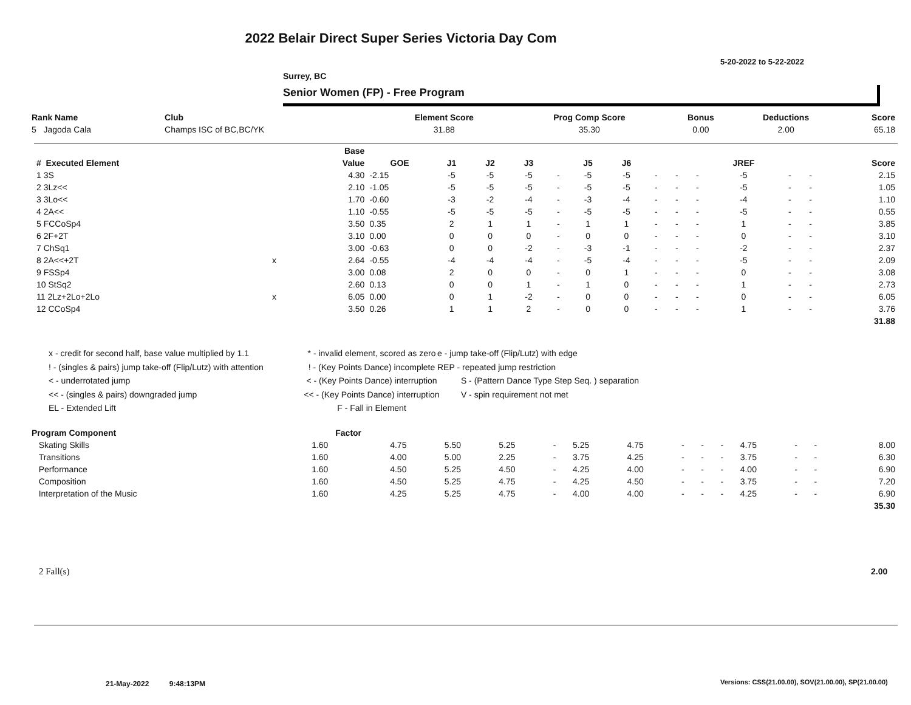2022 Belair Direct Super Series Victoria Day Com
5-20-2022 to 5-22-2022
Surrey, BC
Senior Women (FP) - Free Program
| Rank Name | Club | Element Score | Prog Comp Score | Bonus | Deductions | Score |
| --- | --- | --- | --- | --- | --- | --- |
| 5 Jagoda Cala | Champs ISC of BC,BC/YK | 31.88 | 35.30 | 0.00 | 2.00 | 65.18 |
| | | Base | | | | | | | | | | | | | | |
| --- | --- | --- | --- | --- | --- | --- | --- | --- | --- | --- | --- | --- | --- | --- | --- | --- |
| # Executed Element | | Value | GOE | J1 | J2 | J3 | | J5 | J6 | | | | JREF | | | Score |
| 1 3S | | 4.30 | -2.15 | -5 | -5 | -5 | - | -5 | -5 | - | - | - | -5 | - | - | 2.15 |
| 2 3Lz<< | | 2.10 | -1.05 | -5 | -5 | -5 | - | -5 | -5 | - | - | - | -5 | - | - | 1.05 |
| 3 3Lo<< | | 1.70 | -0.60 | -3 | -2 | -4 | - | -3 | -4 | - | - | - | -4 | - | - | 1.10 |
| 4 2A<< | | 1.10 | -0.55 | -5 | -5 | -5 | - | -5 | -5 | - | - | - | -5 | - | - | 0.55 |
| 5 FCCoSp4 | | 3.50 | 0.35 | 2 | 1 | 1 | - | 1 | 1 | - | - | - | 1 | - | - | 3.85 |
| 6 2F+2T | | 3.10 | 0.00 | 0 | 0 | 0 | - | 0 | 0 | - | - | - | 0 | - | - | 3.10 |
| 7 ChSq1 | | 3.00 | -0.63 | 0 | 0 | -2 | - | -3 | -1 | - | - | - | -2 | - | - | 2.37 |
| 8 2A<<+2T | x | 2.64 | -0.55 | -4 | -4 | -4 | - | -5 | -4 | - | - | - | -5 | - | - | 2.09 |
| 9 FSSp4 | | 3.00 | 0.08 | 2 | 0 | 0 | - | 0 | 1 | - | - | - | 0 | - | - | 3.08 |
| 10 StSq2 | | 2.60 | 0.13 | 0 | 0 | 1 | - | 1 | 0 | - | - | - | 1 | - | - | 2.73 |
| 11 2Lz+2Lo+2Lo | x | 6.05 | 0.00 | 0 | 1 | -2 | - | 0 | 0 | - | - | - | 0 | - | - | 6.05 |
| 12 CCoSp4 | | 3.50 | 0.26 | 1 | 1 | 2 | - | 0 | 0 | - | - | - | 1 | - | - | 3.76 |
| | | | | | | | | | | | | | | | | 31.88 |
x - credit for second half, base value multiplied by 1.1
! - (singles & pairs) jump take-off (Flip/Lutz) with attention
< - underrotated jump
<< - (singles & pairs) downgraded jump
EL - Extended Lift
* - invalid element, scored as zero
! - (Key Points Dance) incomplete
< - (Key Points Dance) interruption
<< - (Key Points Dance) interruption
F - Fall in Element
e - jump take-off (Flip/Lutz) with edge
REP - repeated jump restriction
S - (Pattern Dance Type Step Seq. ) separation
V - spin requirement not met
| Program Component | Factor | | | | | | | | | | | | | |
| --- | --- | --- | --- | --- | --- | --- | --- | --- | --- | --- | --- | --- | --- | --- |
| Skating Skills | 1.60 | 4.75 | 5.50 | 5.25 | - | 5.25 | 4.75 | - | - | - | 4.75 | - | - | 8.00 |
| Transitions | 1.60 | 4.00 | 5.00 | 2.25 | - | 3.75 | 4.25 | - | - | - | 3.75 | - | - | 6.30 |
| Performance | 1.60 | 4.50 | 5.25 | 4.50 | - | 4.25 | 4.00 | - | - | - | 4.00 | - | - | 6.90 |
| Composition | 1.60 | 4.50 | 5.25 | 4.75 | - | 4.25 | 4.50 | - | - | - | 3.75 | - | - | 7.20 |
| Interpretation of the Music | 1.60 | 4.25 | 5.25 | 4.75 | - | 4.00 | 4.00 | - | - | - | 4.25 | - | - | 6.90 |
| | | | | | | | | | | | | | | 35.30 |
2 Fall(s) 2.00
21-May-2022 9:48:13PM
Versions: CSS(21.00.00), SOV(21.00.00), SP(21.00.00)